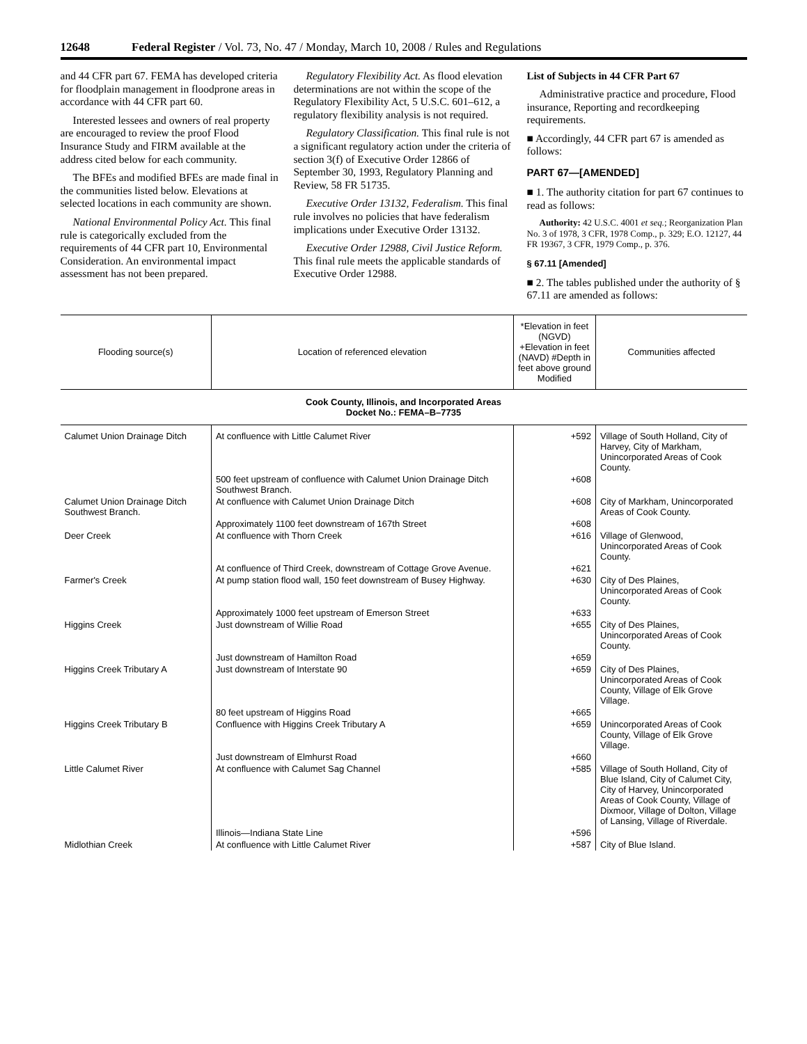12648 Federal Register / Vol. 73, No. 47 / Monday, March 10, 2008 / Rules and Regulations
and 44 CFR part 67. FEMA has developed criteria for floodplain management in floodprone areas in accordance with 44 CFR part 60.
Interested lessees and owners of real property are encouraged to review the proof Flood Insurance Study and FIRM available at the address cited below for each community.
The BFEs and modified BFEs are made final in the communities listed below. Elevations at selected locations in each community are shown.
National Environmental Policy Act. This final rule is categorically excluded from the requirements of 44 CFR part 10, Environmental Consideration. An environmental impact assessment has not been prepared.
Regulatory Flexibility Act. As flood elevation determinations are not within the scope of the Regulatory Flexibility Act, 5 U.S.C. 601–612, a regulatory flexibility analysis is not required.
Regulatory Classification. This final rule is not a significant regulatory action under the criteria of section 3(f) of Executive Order 12866 of September 30, 1993, Regulatory Planning and Review, 58 FR 51735.
Executive Order 13132, Federalism. This final rule involves no policies that have federalism implications under Executive Order 13132.
Executive Order 12988, Civil Justice Reform. This final rule meets the applicable standards of Executive Order 12988.
List of Subjects in 44 CFR Part 67
Administrative practice and procedure, Flood insurance, Reporting and recordkeeping requirements.
■ Accordingly, 44 CFR part 67 is amended as follows:
PART 67—[AMENDED]
■ 1. The authority citation for part 67 continues to read as follows:
Authority: 42 U.S.C. 4001 et seq.; Reorganization Plan No. 3 of 1978, 3 CFR, 1978 Comp., p. 329; E.O. 12127, 44 FR 19367, 3 CFR, 1979 Comp., p. 376.
§ 67.11 [Amended]
■ 2. The tables published under the authority of § 67.11 are amended as follows:
| Flooding source(s) | Location of referenced elevation | *Elevation in feet (NGVD) +Elevation in feet (NAVD) #Depth in feet above ground Modified | Communities affected |
| --- | --- | --- | --- |
| Cook County, Illinois, and Incorporated Areas Docket No.: FEMA–B–7735 | | | |
| Calumet Union Drainage Ditch | At confluence with Little Calumet River | +592 | Village of South Holland, City of Harvey, City of Markham, Unincorporated Areas of Cook County. |
| | 500 feet upstream of confluence with Calumet Union Drainage Ditch Southwest Branch. | +608 | |
| Calumet Union Drainage Ditch Southwest Branch. | At confluence with Calumet Union Drainage Ditch | +608 | City of Markham, Unincorporated Areas of Cook County. |
| | Approximately 1100 feet downstream of 167th Street | +608 | |
| Deer Creek | At confluence with Thorn Creek | +616 | Village of Glenwood, Unincorporated Areas of Cook County. |
| | At confluence of Third Creek, downstream of Cottage Grove Avenue. | +621 | |
| Farmer's Creek | At pump station flood wall, 150 feet downstream of Busey Highway. | +630 | City of Des Plaines, Unincorporated Areas of Cook County. |
| | Approximately 1000 feet upstream of Emerson Street | +633 | |
| Higgins Creek | Just downstream of Willie Road | +655 | City of Des Plaines, Unincorporated Areas of Cook County. |
| | Just downstream of Hamilton Road | +659 | |
| Higgins Creek Tributary A | Just downstream of Interstate 90 | +659 | City of Des Plaines, Unincorporated Areas of Cook County, Village of Elk Grove Village. |
| | 80 feet upstream of Higgins Road | +665 | |
| Higgins Creek Tributary B | Confluence with Higgins Creek Tributary A | +659 | Unincorporated Areas of Cook County, Village of Elk Grove Village. |
| | Just downstream of Elmhurst Road | +660 | |
| Little Calumet River | At confluence with Calumet Sag Channel | +585 | Village of South Holland, City of Blue Island, City of Calumet City, City of Harvey, Unincorporated Areas of Cook County, Village of Dixmoor, Village of Dolton, Village of Lansing, Village of Riverdale. |
| | Illinois—Indiana State Line | +596 | |
| Midlothian Creek | At confluence with Little Calumet River | +587 | City of Blue Island. |